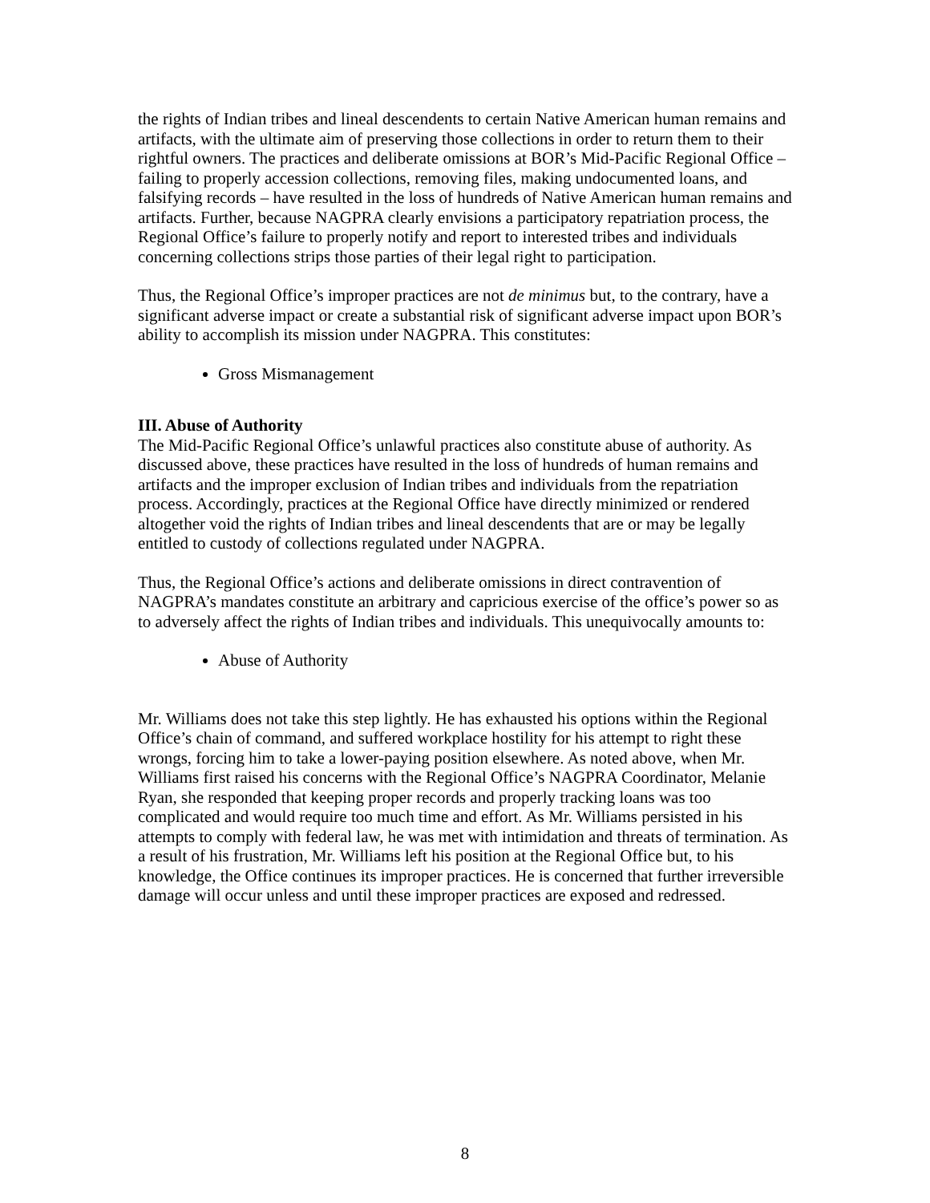the rights of Indian tribes and lineal descendents to certain Native American human remains and artifacts, with the ultimate aim of preserving those collections in order to return them to their rightful owners. The practices and deliberate omissions at BOR’s Mid-Pacific Regional Office – failing to properly accession collections, removing files, making undocumented loans, and falsifying records – have resulted in the loss of hundreds of Native American human remains and artifacts. Further, because NAGPRA clearly envisions a participatory repatriation process, the Regional Office’s failure to properly notify and report to interested tribes and individuals concerning collections strips those parties of their legal right to participation.
Thus, the Regional Office’s improper practices are not de minimus but, to the contrary, have a significant adverse impact or create a substantial risk of significant adverse impact upon BOR’s ability to accomplish its mission under NAGPRA. This constitutes:
Gross Mismanagement
III. Abuse of Authority
The Mid-Pacific Regional Office’s unlawful practices also constitute abuse of authority. As discussed above, these practices have resulted in the loss of hundreds of human remains and artifacts and the improper exclusion of Indian tribes and individuals from the repatriation process. Accordingly, practices at the Regional Office have directly minimized or rendered altogether void the rights of Indian tribes and lineal descendents that are or may be legally entitled to custody of collections regulated under NAGPRA.
Thus, the Regional Office’s actions and deliberate omissions in direct contravention of NAGPRA’s mandates constitute an arbitrary and capricious exercise of the office’s power so as to adversely affect the rights of Indian tribes and individuals. This unequivocally amounts to:
Abuse of Authority
Mr. Williams does not take this step lightly. He has exhausted his options within the Regional Office’s chain of command, and suffered workplace hostility for his attempt to right these wrongs, forcing him to take a lower-paying position elsewhere. As noted above, when Mr. Williams first raised his concerns with the Regional Office’s NAGPRA Coordinator, Melanie Ryan, she responded that keeping proper records and properly tracking loans was too complicated and would require too much time and effort. As Mr. Williams persisted in his attempts to comply with federal law, he was met with intimidation and threats of termination. As a result of his frustration, Mr. Williams left his position at the Regional Office but, to his knowledge, the Office continues its improper practices. He is concerned that further irreversible damage will occur unless and until these improper practices are exposed and redressed.
8